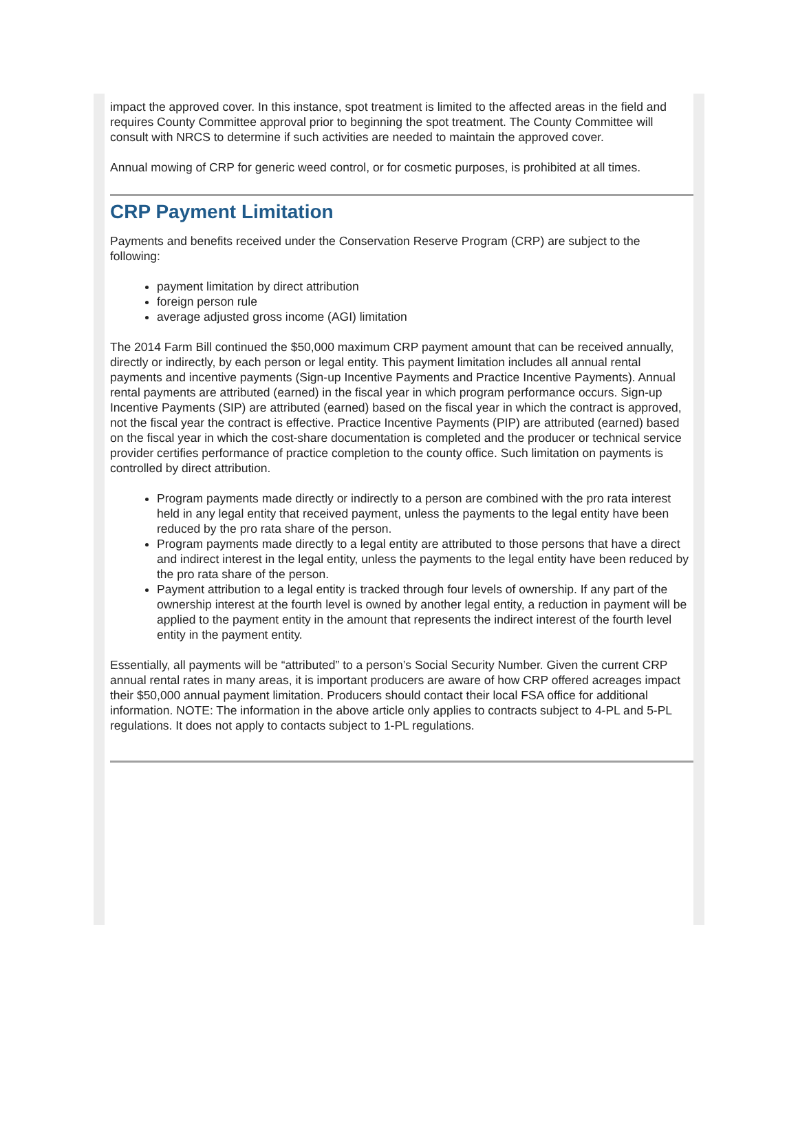impact the approved cover. In this instance, spot treatment is limited to the affected areas in the field and requires County Committee approval prior to beginning the spot treatment. The County Committee will consult with NRCS to determine if such activities are needed to maintain the approved cover.
Annual mowing of CRP for generic weed control, or for cosmetic purposes, is prohibited at all times.
CRP Payment Limitation
Payments and benefits received under the Conservation Reserve Program (CRP) are subject to the following:
payment limitation by direct attribution
foreign person rule
average adjusted gross income (AGI) limitation
The 2014 Farm Bill continued the $50,000 maximum CRP payment amount that can be received annually, directly or indirectly, by each person or legal entity. This payment limitation includes all annual rental payments and incentive payments (Sign-up Incentive Payments and Practice Incentive Payments). Annual rental payments are attributed (earned) in the fiscal year in which program performance occurs. Sign-up Incentive Payments (SIP) are attributed (earned) based on the fiscal year in which the contract is approved, not the fiscal year the contract is effective. Practice Incentive Payments (PIP) are attributed (earned) based on the fiscal year in which the cost-share documentation is completed and the producer or technical service provider certifies performance of practice completion to the county office. Such limitation on payments is controlled by direct attribution.
Program payments made directly or indirectly to a person are combined with the pro rata interest held in any legal entity that received payment, unless the payments to the legal entity have been reduced by the pro rata share of the person.
Program payments made directly to a legal entity are attributed to those persons that have a direct and indirect interest in the legal entity, unless the payments to the legal entity have been reduced by the pro rata share of the person.
Payment attribution to a legal entity is tracked through four levels of ownership. If any part of the ownership interest at the fourth level is owned by another legal entity, a reduction in payment will be applied to the payment entity in the amount that represents the indirect interest of the fourth level entity in the payment entity.
Essentially, all payments will be “attributed” to a person’s Social Security Number. Given the current CRP annual rental rates in many areas, it is important producers are aware of how CRP offered acreages impact their $50,000 annual payment limitation. Producers should contact their local FSA office for additional information. NOTE: The information in the above article only applies to contracts subject to 4-PL and 5-PL regulations. It does not apply to contacts subject to 1-PL regulations.